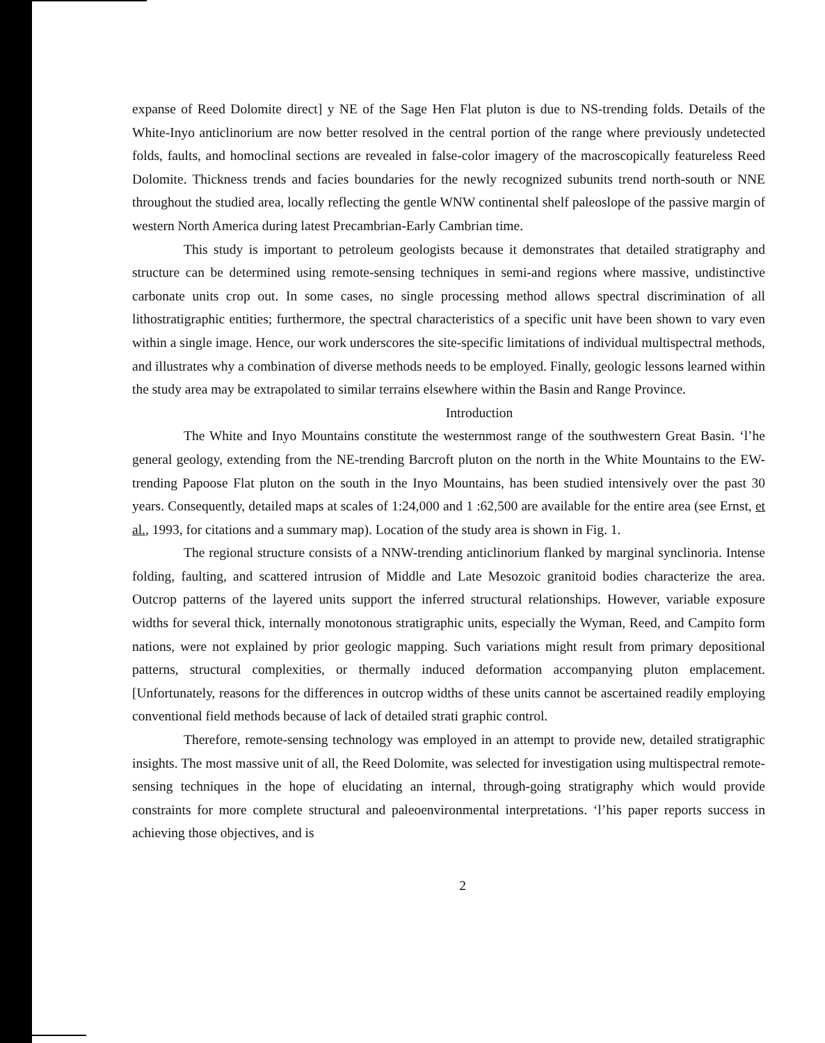expanse of Reed Dolomite direct] y NE of the Sage Hen Flat pluton is due to NS-trending folds. Details of the White-Inyo anticlinorium are now better resolved in the central portion of the range where previously undetected folds, faults, and homoclinal sections are revealed in false-color imagery of the macroscopically featureless Reed Dolomite. Thickness trends and facies boundaries for the newly recognized subunits trend north-south or NNE throughout the studied area, locally reflecting the gentle WNW continental shelf paleoslope of the passive margin of western North America during latest Precambrian-Early Cambrian time.
This study is important to petroleum geologists because it demonstrates that detailed stratigraphy and structure can be determined using remote-sensing techniques in semi-and regions where massive, undistinctive carbonate units crop out. In some cases, no single processing method allows spectral discrimination of all lithostratigraphic entities; furthermore, the spectral characteristics of a specific unit have been shown to vary even within a single image. Hence, our work underscores the site-specific limitations of individual multispectral methods, and illustrates why a combination of diverse methods needs to be employed. Finally, geologic lessons learned within the study area may be extrapolated to similar terrains elsewhere within the Basin and Range Province.
Introduction
The White and Inyo Mountains constitute the westernmost range of the southwestern Great Basin. ‘l’he general geology, extending from the NE-trending Barcroft pluton on the north in the White Mountains to the EW-trending Papoose Flat pluton on the south in the Inyo Mountains, has been studied intensively over the past 30 years. Consequently, detailed maps at scales of 1:24,000 and 1 :62,500 are available for the entire area (see Ernst, et al., 1993, for citations and a summary map). Location of the study area is shown in Fig. 1.
The regional structure consists of a NNW-trending anticlinorium flanked by marginal synclinoria. Intense folding, faulting, and scattered intrusion of Middle and Late Mesozoic granitoid bodies characterize the area. Outcrop patterns of the layered units support the inferred structural relationships. However, variable exposure widths for several thick, internally monotonous stratigraphic units, especially the Wyman, Reed, and Campito form nations, were not explained by prior geologic mapping. Such variations might result from primary depositional patterns, structural complexities, or thermally induced deformation accompanying pluton emplacement. [Unfortunately, reasons for the differences in outcrop widths of these units cannot be ascertained readily employing conventional field methods because of lack of detailed strati graphic control.
Therefore, remote-sensing technology was employed in an attempt to provide new, detailed stratigraphic insights. The most massive unit of all, the Reed Dolomite, was selected for investigation using multispectral remote-sensing techniques in the hope of elucidating an internal, through-going stratigraphy which would provide constraints for more complete structural and paleoenvironmental interpretations. ‘l’his paper reports success in achieving those objectives, and is
2